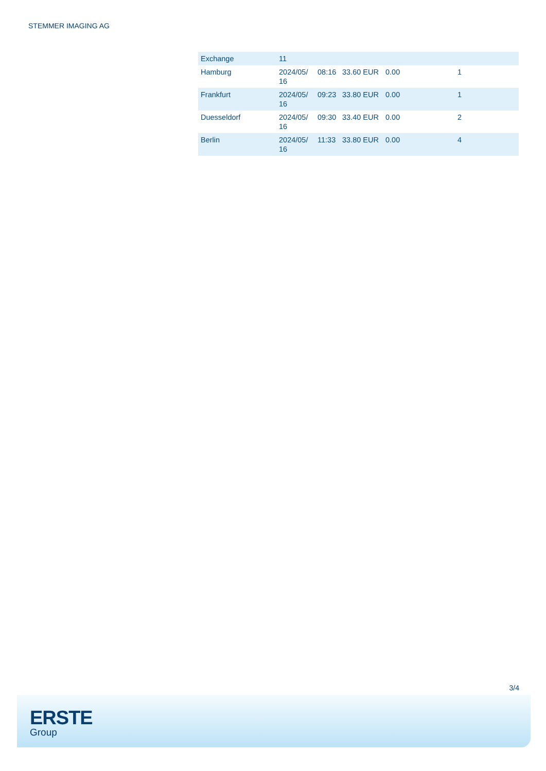STEMMER IMAGING AG
| Exchange | 11 | | | | |
| Hamburg | 2024/05/ 16 | 08:16 | 33.60 EUR | 0.00 | 1 |
| Frankfurt | 2024/05/ 16 | 09:23 | 33.80 EUR | 0.00 | 1 |
| Duesseldorf | 2024/05/ 16 | 09:30 | 33.40 EUR | 0.00 | 2 |
| Berlin | 2024/05/ 16 | 11:33 | 33.80 EUR | 0.00 | 4 |
3/4
ERSTE
Group